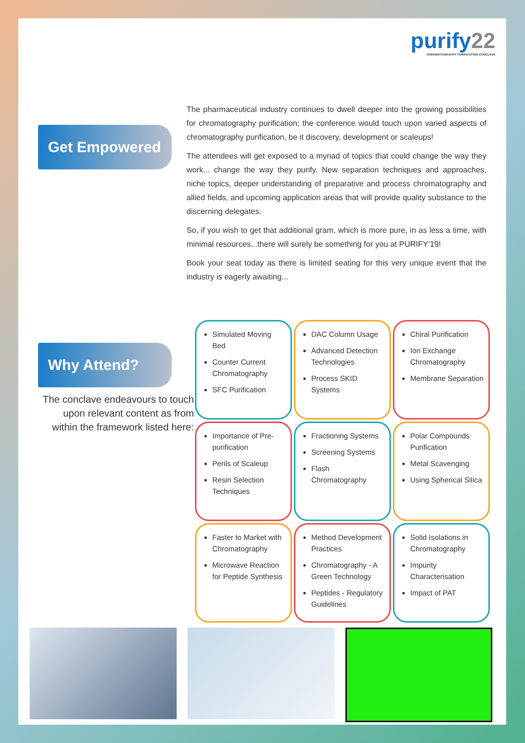purify22
CHROMATOGRAPHY PURIFICATION CONCLAVE
Get Empowered
The pharmaceutical industry continues to dwell deeper into the growing possibilities for chromatography purification; the conference would touch upon varied aspects of chromatography purification, be it discovery, development or scaleups!
The attendees will get exposed to a myriad of topics that could change the way they work... change the way they purify. New separation techniques and approaches, niche topics, deeper understanding of preparative and process chromatography and allied fields, and upcoming application areas that will provide quality substance to the discerning delegates.
So, if you wish to get that additional gram, which is more pure, in as less a time, with minimal resources...there will surely be something for you at PURIFY’19!
Book your seat today as there is limited seating for this very unique event that the industry is eagerly awaiting...
Why Attend?
The conclave endeavours to touch upon relevant content as from within the framework listed here:
Simulated Moving Bed
Counter Current Chromatography
SFC Purification
DAC Column Usage
Advanced Detection Technologies
Process SKID Systems
Chiral Purification
Ion Exchange Chromatography
Membrane Separation
Importance of Pre-purification
Perils of Scaleup
Resin Selection Techniques
Fractioning Systems
Screening Systems
Flash Chromatography
Polar Compounds Purification
Metal Scavenging
Using Spherical Silica
Faster to Market with Chromatography
Microwave Reaction for Peptide Synthesis
Method Development Practices
Chromatography - A Green Technology
Peptides - Regulatory Guidelines
Solid Isolations in Chromatography
Impurity Characterisation
Impact of PAT